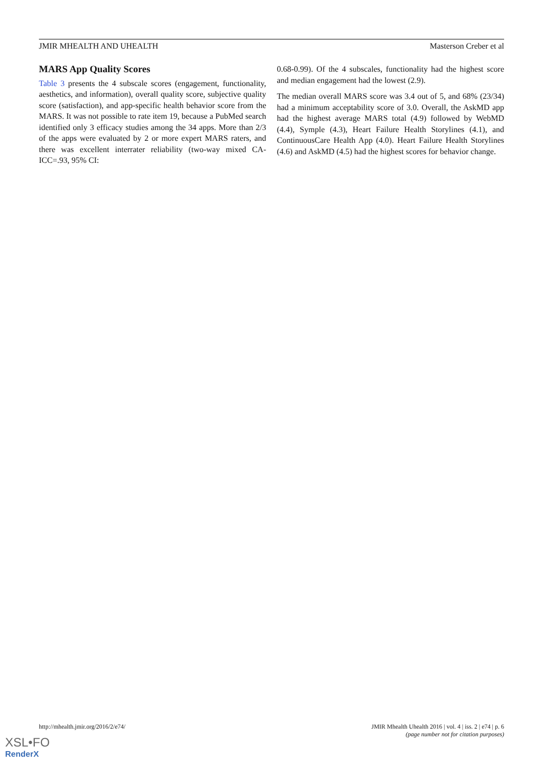JMIR MHEALTH AND UHEALTH Masterson Creber et al
MARS App Quality Scores
Table 3 presents the 4 subscale scores (engagement, functionality, aesthetics, and information), overall quality score, subjective quality score (satisfaction), and app-specific health behavior score from the MARS. It was not possible to rate item 19, because a PubMed search identified only 3 efficacy studies among the 34 apps. More than 2/3 of the apps were evaluated by 2 or more expert MARS raters, and there was excellent interrater reliability (two-way mixed CA-ICC=.93, 95% CI:
0.68-0.99). Of the 4 subscales, functionality had the highest score and median engagement had the lowest (2.9).
The median overall MARS score was 3.4 out of 5, and 68% (23/34) had a minimum acceptability score of 3.0. Overall, the AskMD app had the highest average MARS total (4.9) followed by WebMD (4.4), Symple (4.3), Heart Failure Health Storylines (4.1), and ContinuousCare Health App (4.0). Heart Failure Health Storylines (4.6) and AskMD (4.5) had the highest scores for behavior change.
http://mhealth.jmir.org/2016/2/e74/ JMIR Mhealth Uhealth 2016 | vol. 4 | iss. 2 | e74 | p. 6
(page number not for citation purposes)
XSL•FO
RenderX